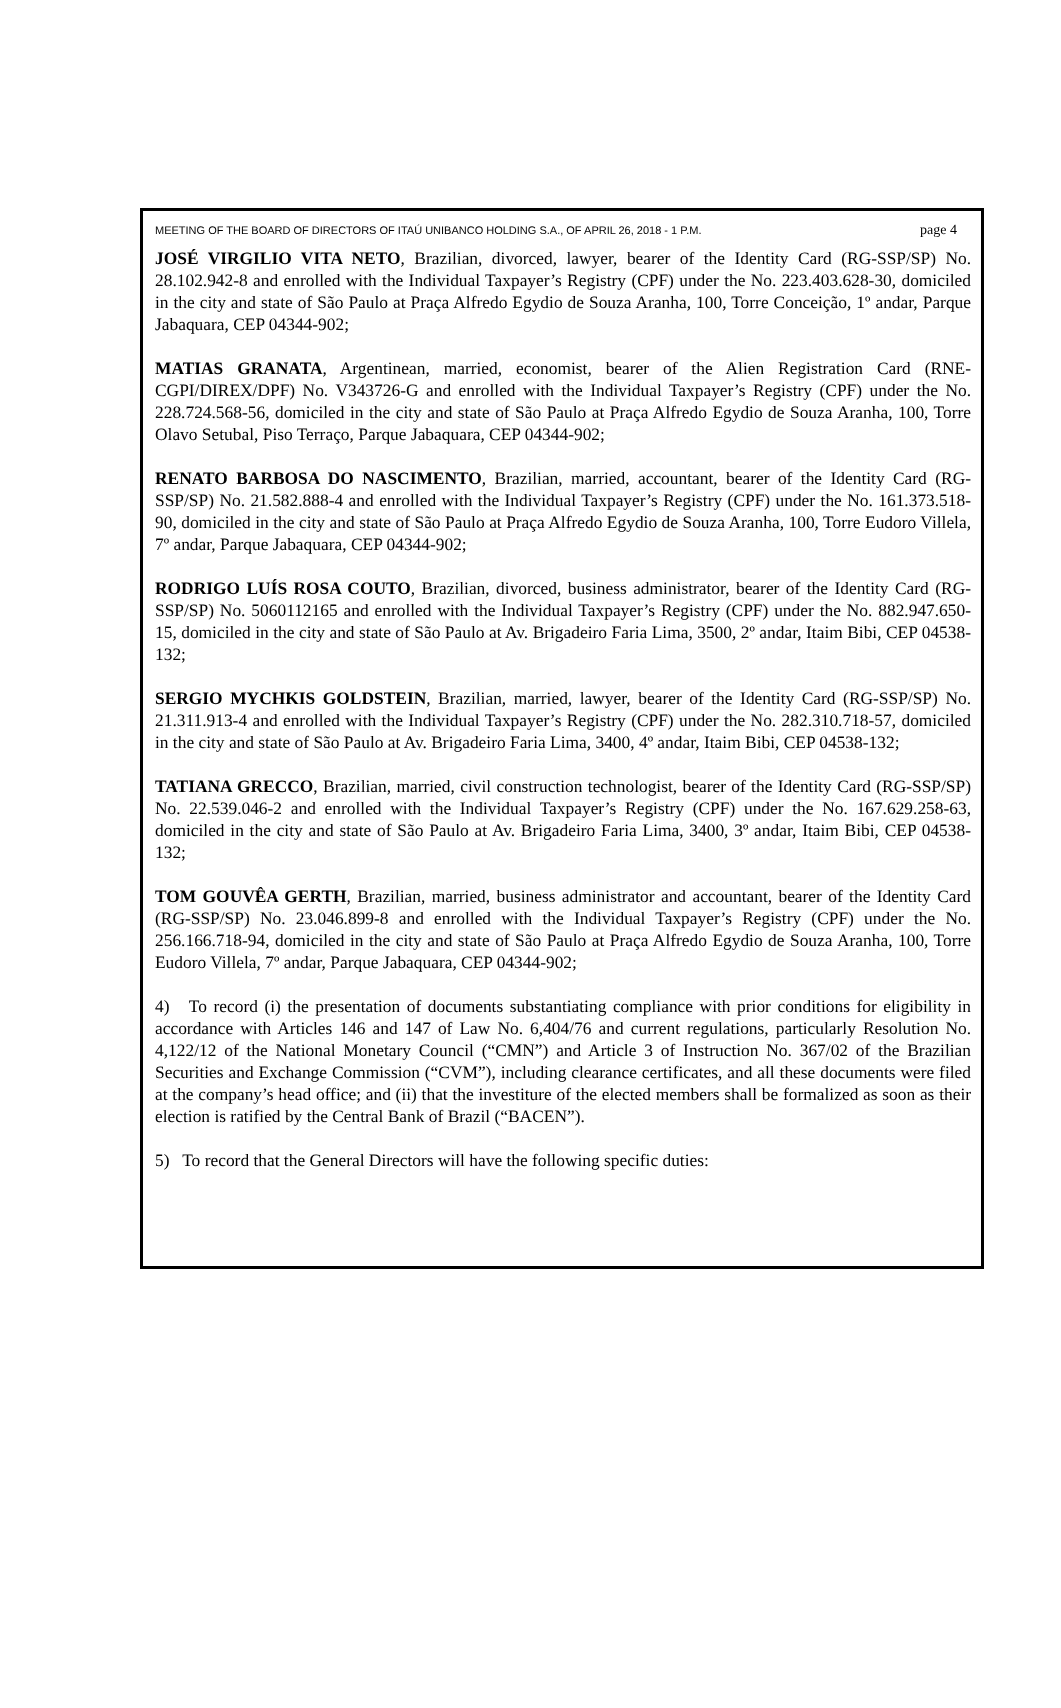MEETING OF THE BOARD OF DIRECTORS OF ITAÚ UNIBANCO HOLDING S.A., OF APRIL 26, 2018 - 1 P.M. page 4
JOSÉ VIRGILIO VITA NETO, Brazilian, divorced, lawyer, bearer of the Identity Card (RG-SSP/SP) No. 28.102.942-8 and enrolled with the Individual Taxpayer’s Registry (CPF) under the No. 223.403.628-30, domiciled in the city and state of São Paulo at Praça Alfredo Egydio de Souza Aranha, 100, Torre Conceição, 1º andar, Parque Jabaquara, CEP 04344-902;
MATIAS GRANATA, Argentinean, married, economist, bearer of the Alien Registration Card (RNE-CGPI/DIREX/DPF) No. V343726-G and enrolled with the Individual Taxpayer’s Registry (CPF) under the No. 228.724.568-56, domiciled in the city and state of São Paulo at Praça Alfredo Egydio de Souza Aranha, 100, Torre Olavo Setubal, Piso Terraço, Parque Jabaquara, CEP 04344-902;
RENATO BARBOSA DO NASCIMENTO, Brazilian, married, accountant, bearer of the Identity Card (RG-SSP/SP) No. 21.582.888-4 and enrolled with the Individual Taxpayer’s Registry (CPF) under the No. 161.373.518-90, domiciled in the city and state of São Paulo at Praça Alfredo Egydio de Souza Aranha, 100, Torre Eudoro Villela, 7º andar, Parque Jabaquara, CEP 04344-902;
RODRIGO LUÍS ROSA COUTO, Brazilian, divorced, business administrator, bearer of the Identity Card (RG-SSP/SP) No. 5060112165 and enrolled with the Individual Taxpayer’s Registry (CPF) under the No. 882.947.650-15, domiciled in the city and state of São Paulo at Av. Brigadeiro Faria Lima, 3500, 2º andar, Itaim Bibi, CEP 04538-132;
SERGIO MYCHKIS GOLDSTEIN, Brazilian, married, lawyer, bearer of the Identity Card (RG-SSP/SP) No. 21.311.913-4 and enrolled with the Individual Taxpayer’s Registry (CPF) under the No. 282.310.718-57, domiciled in the city and state of São Paulo at Av. Brigadeiro Faria Lima, 3400, 4º andar, Itaim Bibi, CEP 04538-132;
TATIANA GRECCO, Brazilian, married, civil construction technologist, bearer of the Identity Card (RG-SSP/SP) No. 22.539.046-2 and enrolled with the Individual Taxpayer’s Registry (CPF) under the No. 167.629.258-63, domiciled in the city and state of São Paulo at Av. Brigadeiro Faria Lima, 3400, 3º andar, Itaim Bibi, CEP 04538-132;
TOM GOUVÊA GERTH, Brazilian, married, business administrator and accountant, bearer of the Identity Card (RG-SSP/SP) No. 23.046.899-8 and enrolled with the Individual Taxpayer’s Registry (CPF) under the No. 256.166.718-94, domiciled in the city and state of São Paulo at Praça Alfredo Egydio de Souza Aranha, 100, Torre Eudoro Villela, 7º andar, Parque Jabaquara, CEP 04344-902;
4) To record (i) the presentation of documents substantiating compliance with prior conditions for eligibility in accordance with Articles 146 and 147 of Law No. 6,404/76 and current regulations, particularly Resolution No. 4,122/12 of the National Monetary Council (“CMN”) and Article 3 of Instruction No. 367/02 of the Brazilian Securities and Exchange Commission (“CVM”), including clearance certificates, and all these documents were filed at the company’s head office; and (ii) that the investiture of the elected members shall be formalized as soon as their election is ratified by the Central Bank of Brazil (“BACEN”).
5) To record that the General Directors will have the following specific duties: